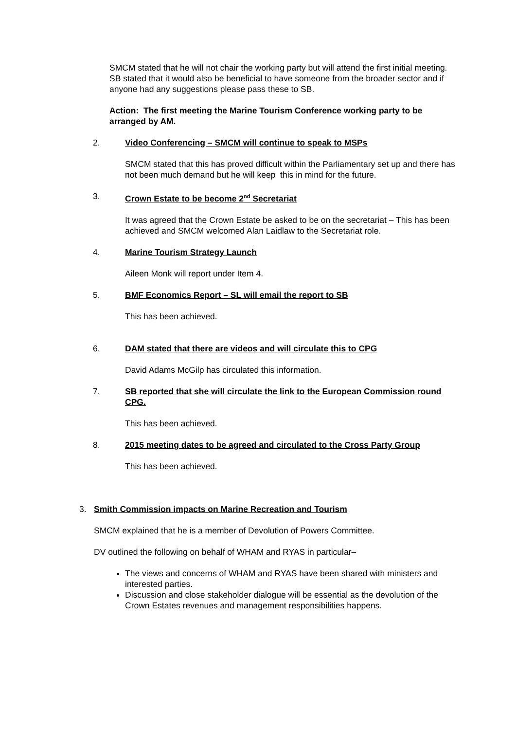SMCM stated that he will not chair the working party but will attend the first initial meeting. SB stated that it would also be beneficial to have someone from the broader sector and if anyone had any suggestions please pass these to SB.
Action: The first meeting the Marine Tourism Conference working party to be arranged by AM.
2. Video Conferencing – SMCM will continue to speak to MSPs
SMCM stated that this has proved difficult within the Parliamentary set up and there has not been much demand but he will keep this in mind for the future.
3. Crown Estate to be become 2<sup>nd</sup> Secretariat
It was agreed that the Crown Estate be asked to be on the secretariat – This has been achieved and SMCM welcomed Alan Laidlaw to the Secretariat role.
4. Marine Tourism Strategy Launch
Aileen Monk will report under Item 4.
5. BMF Economics Report – SL will email the report to SB
This has been achieved.
6. DAM stated that there are videos and will circulate this to CPG
David Adams McGilp has circulated this information.
7. SB reported that she will circulate the link to the European Commission round CPG.
This has been achieved.
8. 2015 meeting dates to be agreed and circulated to the Cross Party Group
This has been achieved.
3. Smith Commission impacts on Marine Recreation and Tourism
SMCM explained that he is a member of Devolution of Powers Committee.
DV outlined the following on behalf of WHAM and RYAS in particular–
The views and concerns of WHAM and RYAS have been shared with ministers and interested parties.
Discussion and close stakeholder dialogue will be essential as the devolution of the Crown Estates revenues and management responsibilities happens.